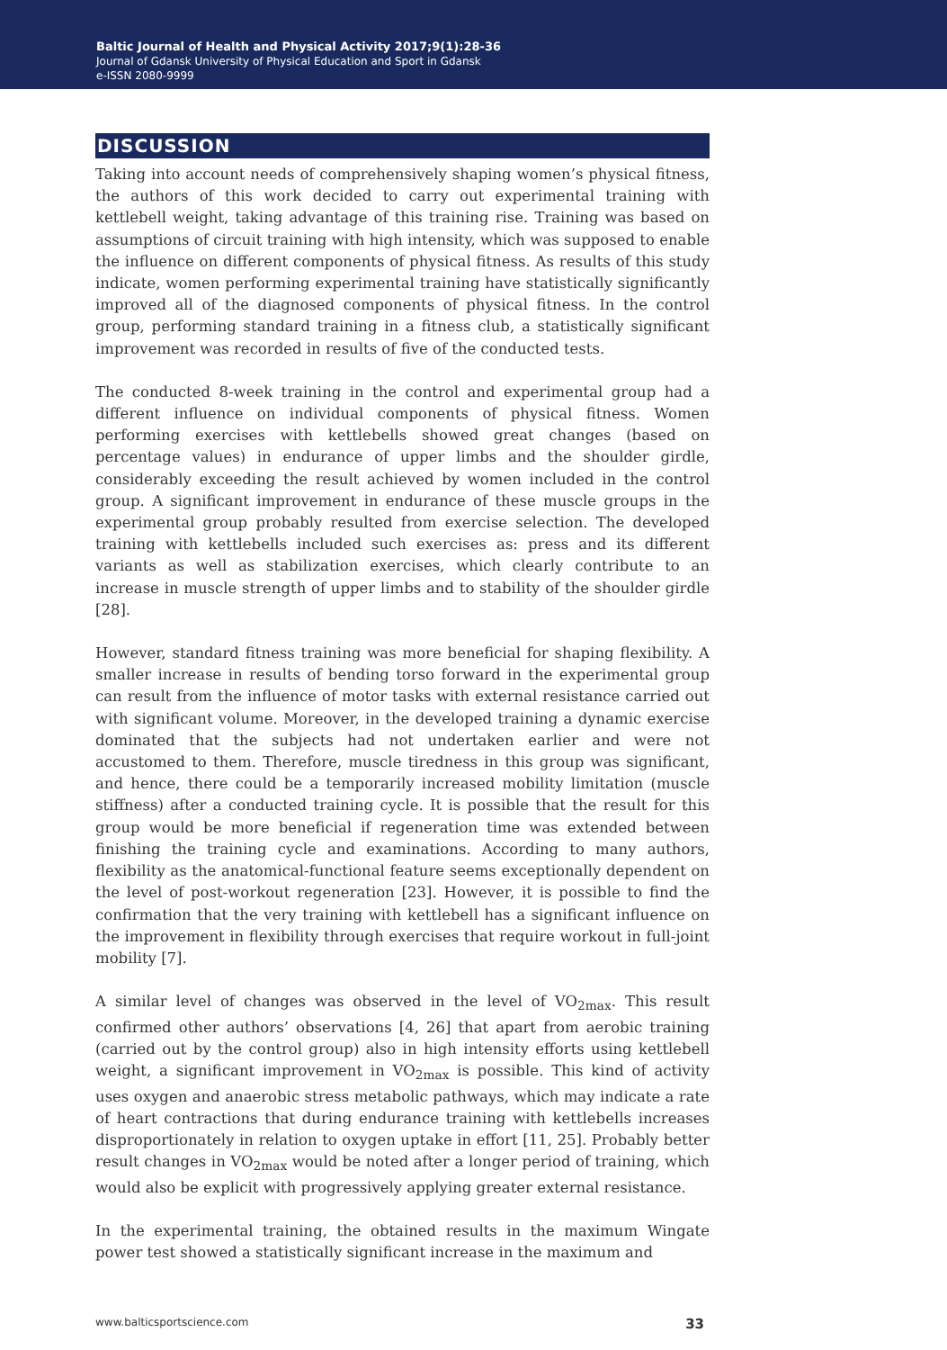Baltic Journal of Health and Physical Activity 2017;9(1):28-36
Journal of Gdansk University of Physical Education and Sport in Gdansk
e-ISSN 2080-9999
DISCUSSION
Taking into account needs of comprehensively shaping women’s physical fitness, the authors of this work decided to carry out experimental training with kettlebell weight, taking advantage of this training rise. Training was based on assumptions of circuit training with high intensity, which was supposed to enable the influence on different components of physical fitness. As results of this study indicate, women performing experimental training have statistically significantly improved all of the diagnosed components of physical fitness. In the control group, performing standard training in a fitness club, a statistically significant improvement was recorded in results of five of the conducted tests.
The conducted 8-week training in the control and experimental group had a different influence on individual components of physical fitness. Women performing exercises with kettlebells showed great changes (based on percentage values) in endurance of upper limbs and the shoulder girdle, considerably exceeding the result achieved by women included in the control group. A significant improvement in endurance of these muscle groups in the experimental group probably resulted from exercise selection. The developed training with kettlebells included such exercises as: press and its different variants as well as stabilization exercises, which clearly contribute to an increase in muscle strength of upper limbs and to stability of the shoulder girdle [28].
However, standard fitness training was more beneficial for shaping flexibility. A smaller increase in results of bending torso forward in the experimental group can result from the influence of motor tasks with external resistance carried out with significant volume. Moreover, in the developed training a dynamic exercise dominated that the subjects had not undertaken earlier and were not accustomed to them. Therefore, muscle tiredness in this group was significant, and hence, there could be a temporarily increased mobility limitation (muscle stiffness) after a conducted training cycle. It is possible that the result for this group would be more beneficial if regeneration time was extended between finishing the training cycle and examinations. According to many authors, flexibility as the anatomical-functional feature seems exceptionally dependent on the level of post-workout regeneration [23]. However, it is possible to find the confirmation that the very training with kettlebell has a significant influence on the improvement in flexibility through exercises that require workout in full-joint mobility [7].
A similar level of changes was observed in the level of VO<sub>2max</sub>. This result confirmed other authors’ observations [4, 26] that apart from aerobic training (carried out by the control group) also in high intensity efforts using kettlebell weight, a significant improvement in VO<sub>2max</sub> is possible. This kind of activity uses oxygen and anaerobic stress metabolic pathways, which may indicate a rate of heart contractions that during endurance training with kettlebells increases disproportionately in relation to oxygen uptake in effort [11, 25]. Probably better result changes in VO<sub>2max</sub> would be noted after a longer period of training, which would also be explicit with progressively applying greater external resistance.
In the experimental training, the obtained results in the maximum Wingate power test showed a statistically significant increase in the maximum and
www.balticsportscience.com 33